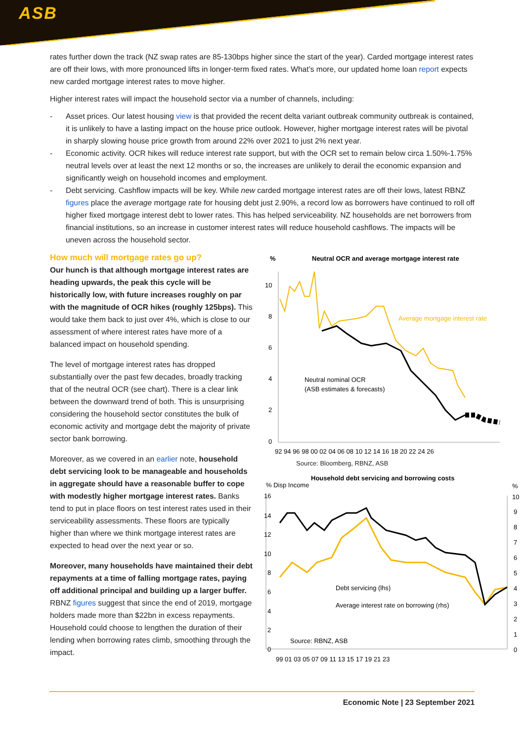ASB
rates further down the track (NZ swap rates are 85-130bps higher since the start of the year). Carded mortgage interest rates are off their lows, with more pronounced lifts in longer-term fixed rates. What’s more, our updated home loan report expects new carded mortgage interest rates to move higher.
Higher interest rates will impact the household sector via a number of channels, including:
- Asset prices. Our latest housing view is that provided the recent delta variant outbreak community outbreak is contained, it is unlikely to have a lasting impact on the house price outlook. However, higher mortgage interest rates will be pivotal in sharply slowing house price growth from around 22% over 2021 to just 2% next year.
- Economic activity. OCR hikes will reduce interest rate support, but with the OCR set to remain below circa 1.50%-1.75% neutral levels over at least the next 12 months or so, the increases are unlikely to derail the economic expansion and significantly weigh on household incomes and employment.
- Debt servicing. Cashflow impacts will be key. While new carded mortgage interest rates are off their lows, latest RBNZ figures place the average mortgage rate for housing debt just 2.90%, a record low as borrowers have continued to roll off higher fixed mortgage interest debt to lower rates. This has helped serviceability. NZ households are net borrowers from financial institutions, so an increase in customer interest rates will reduce household cashflows. The impacts will be uneven across the household sector.
How much will mortgage rates go up?
Our hunch is that although mortgage interest rates are heading upwards, the peak this cycle will be historically low, with future increases roughly on par with the magnitude of OCR hikes (roughly 125bps). This would take them back to just over 4%, which is close to our assessment of where interest rates have more of a balanced impact on household spending.
The level of mortgage interest rates has dropped substantially over the past few decades, broadly tracking that of the neutral OCR (see chart). There is a clear link between the downward trend of both. This is unsurprising considering the household sector constitutes the bulk of economic activity and mortgage debt the majority of private sector bank borrowing.
Moreover, as we covered in an earlier note, household debt servicing look to be manageable and households in aggregate should have a reasonable buffer to cope with modestly higher mortgage interest rates. Banks tend to put in place floors on test interest rates used in their serviceability assessments. These floors are typically higher than where we think mortgage interest rates are expected to head over the next year or so.
Moreover, many households have maintained their debt repayments at a time of falling mortgage rates, paying off additional principal and building up a larger buffer. RBNZ figures suggest that since the end of 2019, mortgage holders made more than $22bn in excess repayments. Household could choose to lengthen the duration of their lending when borrowing rates climb, smoothing through the impact.
%
Neutral OCR and average mortgage interest rate
10
8
6
4
2
0
Average mortgage interest rate
Neutral nominal OCR
(ASB estimates & forecasts)
92 94 96 98 00 02 04 06 08 10 12 14 16 18 20 22 24 26
Source: Bloomberg, RBNZ, ASB
Household debt servicing and borrowing costs
% Disp Income
%
16
14
12
10
8
6
4
2
0
10
9
8
7
6
5
4
3
2
1
0
Debt servicing (lhs)
Average interest rate on borrowing (rhs)
Source: RBNZ, ASB
99 01 03 05 07 09 11 13 15 17 19 21 23
Economic Note | 23 September 2021